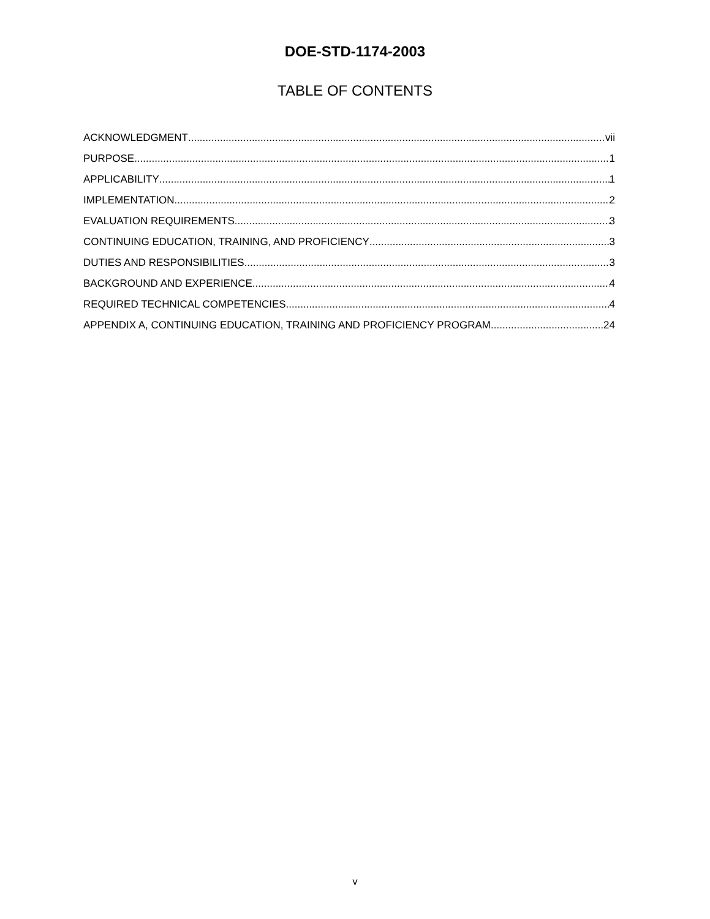DOE-STD-1174-2003
TABLE OF CONTENTS
ACKNOWLEDGMENT vii
PURPOSE 1
APPLICABILITY 1
IMPLEMENTATION 2
EVALUATION REQUIREMENTS 3
CONTINUING EDUCATION, TRAINING, AND PROFICIENCY 3
DUTIES AND RESPONSIBILITIES 3
BACKGROUND AND EXPERIENCE 4
REQUIRED TECHNICAL COMPETENCIES 4
APPENDIX A, CONTINUING EDUCATION, TRAINING AND PROFICIENCY PROGRAM 24
v